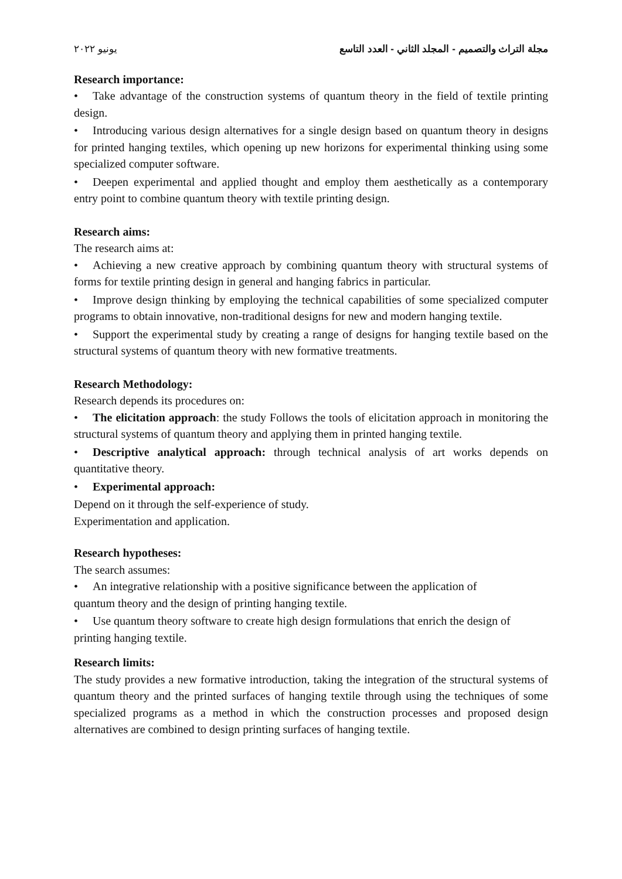مجلة التراث والتصميم - المجلد الثاني - العدد التاسع يونيو ٢٠٢٢
Research importance:
• Take advantage of the construction systems of quantum theory in the field of textile printing design.
• Introducing various design alternatives for a single design based on quantum theory in designs for printed hanging textiles, which opening up new horizons for experimental thinking using some specialized computer software.
• Deepen experimental and applied thought and employ them aesthetically as a contemporary entry point to combine quantum theory with textile printing design.
Research aims:
The research aims at:
• Achieving a new creative approach by combining quantum theory with structural systems of forms for textile printing design in general and hanging fabrics in particular.
• Improve design thinking by employing the technical capabilities of some specialized computer programs to obtain innovative, non-traditional designs for new and modern hanging textile.
• Support the experimental study by creating a range of designs for hanging textile based on the structural systems of quantum theory with new formative treatments.
Research Methodology:
Research depends its procedures on:
• The elicitation approach: the study Follows the tools of elicitation approach in monitoring the structural systems of quantum theory and applying them in printed hanging textile.
• Descriptive analytical approach: through technical analysis of art works depends on quantitative theory.
• Experimental approach:
Depend on it through the self-experience of study.
Experimentation and application.
Research hypotheses:
The search assumes:
• An integrative relationship with a positive significance between the application of
quantum theory and the design of printing hanging textile.
• Use quantum theory software to create high design formulations that enrich the design of
printing hanging textile.
Research limits:
The study provides a new formative introduction, taking the integration of the structural systems of quantum theory and the printed surfaces of hanging textile through using the techniques of some specialized programs as a method in which the construction processes and proposed design alternatives are combined to design printing surfaces of hanging textile.